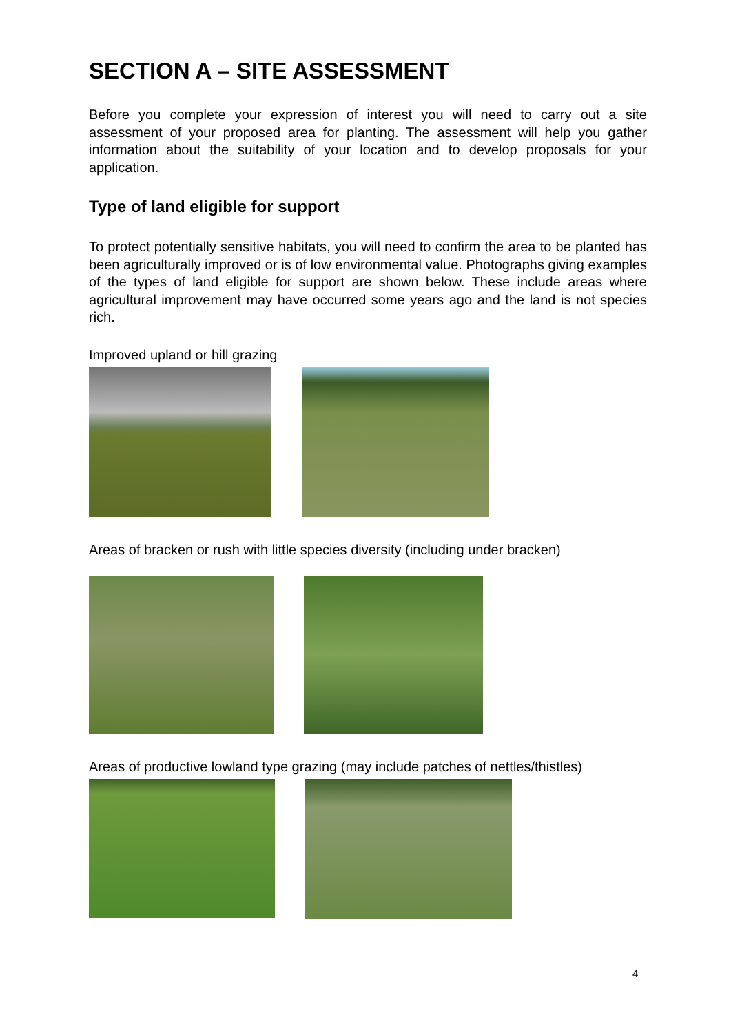SECTION A – SITE ASSESSMENT
Before you complete your expression of interest you will need to carry out a site assessment of your proposed area for planting. The assessment will help you gather information about the suitability of your location and to develop proposals for your application.
Type of land eligible for support
To protect potentially sensitive habitats, you will need to confirm the area to be planted has been agriculturally improved or is of low environmental value. Photographs giving examples of the types of land eligible for support are shown below. These include areas where agricultural improvement may have occurred some years ago and the land is not species rich.
Improved upland or hill grazing
Areas of bracken or rush with little species diversity (including under bracken)
Areas of productive lowland type grazing (may include patches of nettles/thistles)
4